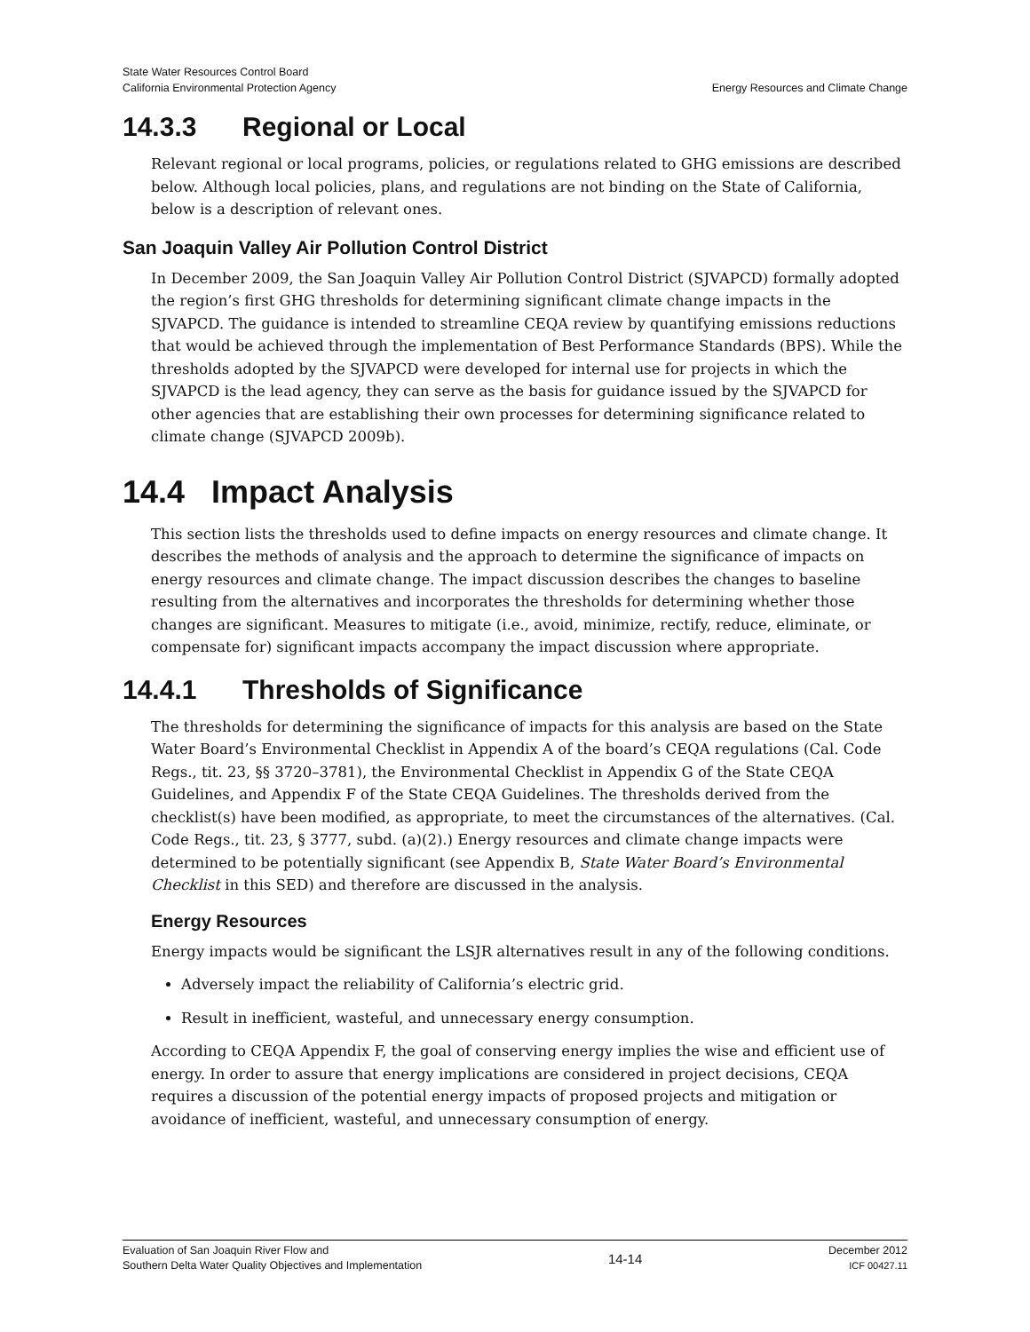State Water Resources Control Board
California Environmental Protection Agency
Energy Resources and Climate Change
14.3.3 Regional or Local
Relevant regional or local programs, policies, or regulations related to GHG emissions are described below. Although local policies, plans, and regulations are not binding on the State of California, below is a description of relevant ones.
San Joaquin Valley Air Pollution Control District
In December 2009, the San Joaquin Valley Air Pollution Control District (SJVAPCD) formally adopted the region’s first GHG thresholds for determining significant climate change impacts in the SJVAPCD. The guidance is intended to streamline CEQA review by quantifying emissions reductions that would be achieved through the implementation of Best Performance Standards (BPS). While the thresholds adopted by the SJVAPCD were developed for internal use for projects in which the SJVAPCD is the lead agency, they can serve as the basis for guidance issued by the SJVAPCD for other agencies that are establishing their own processes for determining significance related to climate change (SJVAPCD 2009b).
14.4 Impact Analysis
This section lists the thresholds used to define impacts on energy resources and climate change. It describes the methods of analysis and the approach to determine the significance of impacts on energy resources and climate change. The impact discussion describes the changes to baseline resulting from the alternatives and incorporates the thresholds for determining whether those changes are significant. Measures to mitigate (i.e., avoid, minimize, rectify, reduce, eliminate, or compensate for) significant impacts accompany the impact discussion where appropriate.
14.4.1 Thresholds of Significance
The thresholds for determining the significance of impacts for this analysis are based on the State Water Board’s Environmental Checklist in Appendix A of the board’s CEQA regulations (Cal. Code Regs., tit. 23, §§ 3720–3781), the Environmental Checklist in Appendix G of the State CEQA Guidelines, and Appendix F of the State CEQA Guidelines. The thresholds derived from the checklist(s) have been modified, as appropriate, to meet the circumstances of the alternatives. (Cal. Code Regs., tit. 23, § 3777, subd. (a)(2).) Energy resources and climate change impacts were determined to be potentially significant (see Appendix B, State Water Board’s Environmental Checklist in this SED) and therefore are discussed in the analysis.
Energy Resources
Energy impacts would be significant the LSJR alternatives result in any of the following conditions.
Adversely impact the reliability of California’s electric grid.
Result in inefficient, wasteful, and unnecessary energy consumption.
According to CEQA Appendix F, the goal of conserving energy implies the wise and efficient use of energy. In order to assure that energy implications are considered in project decisions, CEQA requires a discussion of the potential energy impacts of proposed projects and mitigation or avoidance of inefficient, wasteful, and unnecessary consumption of energy.
Evaluation of San Joaquin River Flow and
Southern Delta Water Quality Objectives and Implementation
14-14
December 2012
ICF 00427.11